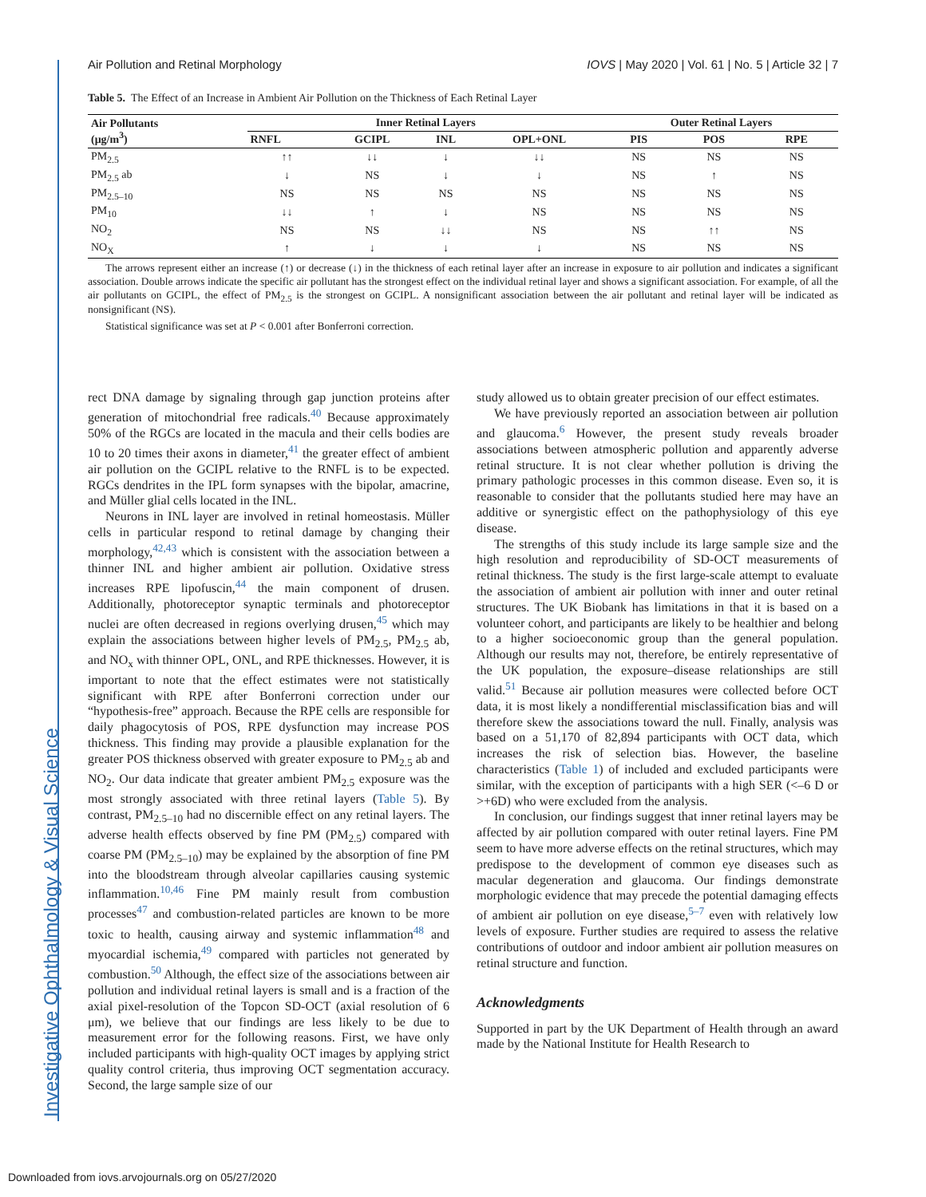Investigative Ophthalmology & Visual Science
Air Pollution and Retinal Morphology IOVS | May 2020 | Vol. 61 | No. 5 | Article 32 | 7
Table 5. The Effect of an Increase in Ambient Air Pollution on the Thickness of Each Retinal Layer
| Air Pollutants (μg/m<sup>3</sup>) | Inner Retinal Layers | | | | Outer Retinal Layers | | |
| --- | --- | --- | --- | --- | --- | --- | --- |
| | RNFL | GCIPL | INL | OPL+ONL | PIS | POS | RPE |
| PM<sub>2.5</sub> | ↑↑ | ↓↓ | ↓ | ↓↓ | NS | NS | NS |
| PM<sub>2.5</sub> ab | ↓ | NS | ↓ | ↓ | NS | ↑ | NS |
| PM<sub>2.5–10</sub> | NS | NS | NS | NS | NS | NS | NS |
| PM<sub>10</sub> | ↓↓ | ↑ | ↓ | NS | NS | NS | NS |
| NO<sub>2</sub> | NS | NS | ↓↓ | NS | NS | ↑↑ | NS |
| NO<sub>X</sub> | ↑ | ↓ | ↓ | ↓ | NS | NS | NS |
The arrows represent either an increase (↑) or decrease (↓) in the thickness of each retinal layer after an increase in exposure to air pollution and indicates a significant association. Double arrows indicate the specific air pollutant has the strongest effect on the individual retinal layer and shows a significant association. For example, of all the air pollutants on GCIPL, the effect of PM<sub>2.5</sub> is the strongest on GCIPL. A nonsignificant association between the air pollutant and retinal layer will be indicated as nonsignificant (NS).
Statistical significance was set at P < 0.001 after Bonferroni correction.
rect DNA damage by signaling through gap junction proteins after generation of mitochondrial free radicals.<sup>40</sup> Because approximately 50% of the RGCs are located in the macula and their cells bodies are 10 to 20 times their axons in diameter,<sup>41</sup> the greater effect of ambient air pollution on the GCIPL relative to the RNFL is to be expected. RGCs dendrites in the IPL form synapses with the bipolar, amacrine, and Müller glial cells located in the INL.
Neurons in INL layer are involved in retinal homeostasis. Müller cells in particular respond to retinal damage by changing their morphology,<sup>42,43</sup> which is consistent with the association between a thinner INL and higher ambient air pollution. Oxidative stress increases RPE lipofuscin,<sup>44</sup> the main component of drusen. Additionally, photoreceptor synaptic terminals and photoreceptor nuclei are often decreased in regions overlying drusen,<sup>45</sup> which may explain the associations between higher levels of PM<sub>2.5</sub>, PM<sub>2.5</sub> ab, and NO<sub>x</sub> with thinner OPL, ONL, and RPE thicknesses. However, it is important to note that the effect estimates were not statistically significant with RPE after Bonferroni correction under our “hypothesis-free” approach. Because the RPE cells are responsible for daily phagocytosis of POS, RPE dysfunction may increase POS thickness. This finding may provide a plausible explanation for the greater POS thickness observed with greater exposure to PM<sub>2.5</sub> ab and NO<sub>2</sub>. Our data indicate that greater ambient PM<sub>2.5</sub> exposure was the most strongly associated with three retinal layers (Table 5). By contrast, PM<sub>2.5–10</sub> had no discernible effect on any retinal layers. The adverse health effects observed by fine PM (PM<sub>2.5</sub>) compared with coarse PM (PM<sub>2.5–10</sub>) may be explained by the absorption of fine PM into the bloodstream through alveolar capillaries causing systemic inflammation.<sup>10,46</sup> Fine PM mainly result from combustion processes<sup>47</sup> and combustion-related particles are known to be more toxic to health, causing airway and systemic inflammation<sup>48</sup> and myocardial ischemia,<sup>49</sup> compared with particles not generated by combustion.<sup>50</sup> Although, the effect size of the associations between air pollution and individual retinal layers is small and is a fraction of the axial pixel-resolution of the Topcon SD-OCT (axial resolution of 6 μm), we believe that our findings are less likely to be due to measurement error for the following reasons. First, we have only included participants with high-quality OCT images by applying strict quality control criteria, thus improving OCT segmentation accuracy. Second, the large sample size of our
study allowed us to obtain greater precision of our effect estimates.
We have previously reported an association between air pollution and glaucoma.<sup>6</sup> However, the present study reveals broader associations between atmospheric pollution and apparently adverse retinal structure. It is not clear whether pollution is driving the primary pathologic processes in this common disease. Even so, it is reasonable to consider that the pollutants studied here may have an additive or synergistic effect on the pathophysiology of this eye disease.
The strengths of this study include its large sample size and the high resolution and reproducibility of SD-OCT measurements of retinal thickness. The study is the first large-scale attempt to evaluate the association of ambient air pollution with inner and outer retinal structures. The UK Biobank has limitations in that it is based on a volunteer cohort, and participants are likely to be healthier and belong to a higher socioeconomic group than the general population. Although our results may not, therefore, be entirely representative of the UK population, the exposure–disease relationships are still valid.<sup>51</sup> Because air pollution measures were collected before OCT data, it is most likely a nondifferential misclassification bias and will therefore skew the associations toward the null. Finally, analysis was based on a 51,170 of 82,894 participants with OCT data, which increases the risk of selection bias. However, the baseline characteristics (Table 1) of included and excluded participants were similar, with the exception of participants with a high SER (<–6 D or >+6D) who were excluded from the analysis.
In conclusion, our findings suggest that inner retinal layers may be affected by air pollution compared with outer retinal layers. Fine PM seem to have more adverse effects on the retinal structures, which may predispose to the development of common eye diseases such as macular degeneration and glaucoma. Our findings demonstrate morphologic evidence that may precede the potential damaging effects of ambient air pollution on eye disease,<sup>5–7</sup> even with relatively low levels of exposure. Further studies are required to assess the relative contributions of outdoor and indoor ambient air pollution measures on retinal structure and function.
Acknowledgments
Supported in part by the UK Department of Health through an award made by the National Institute for Health Research to
Downloaded from iovs.arvojournals.org on 05/27/2020